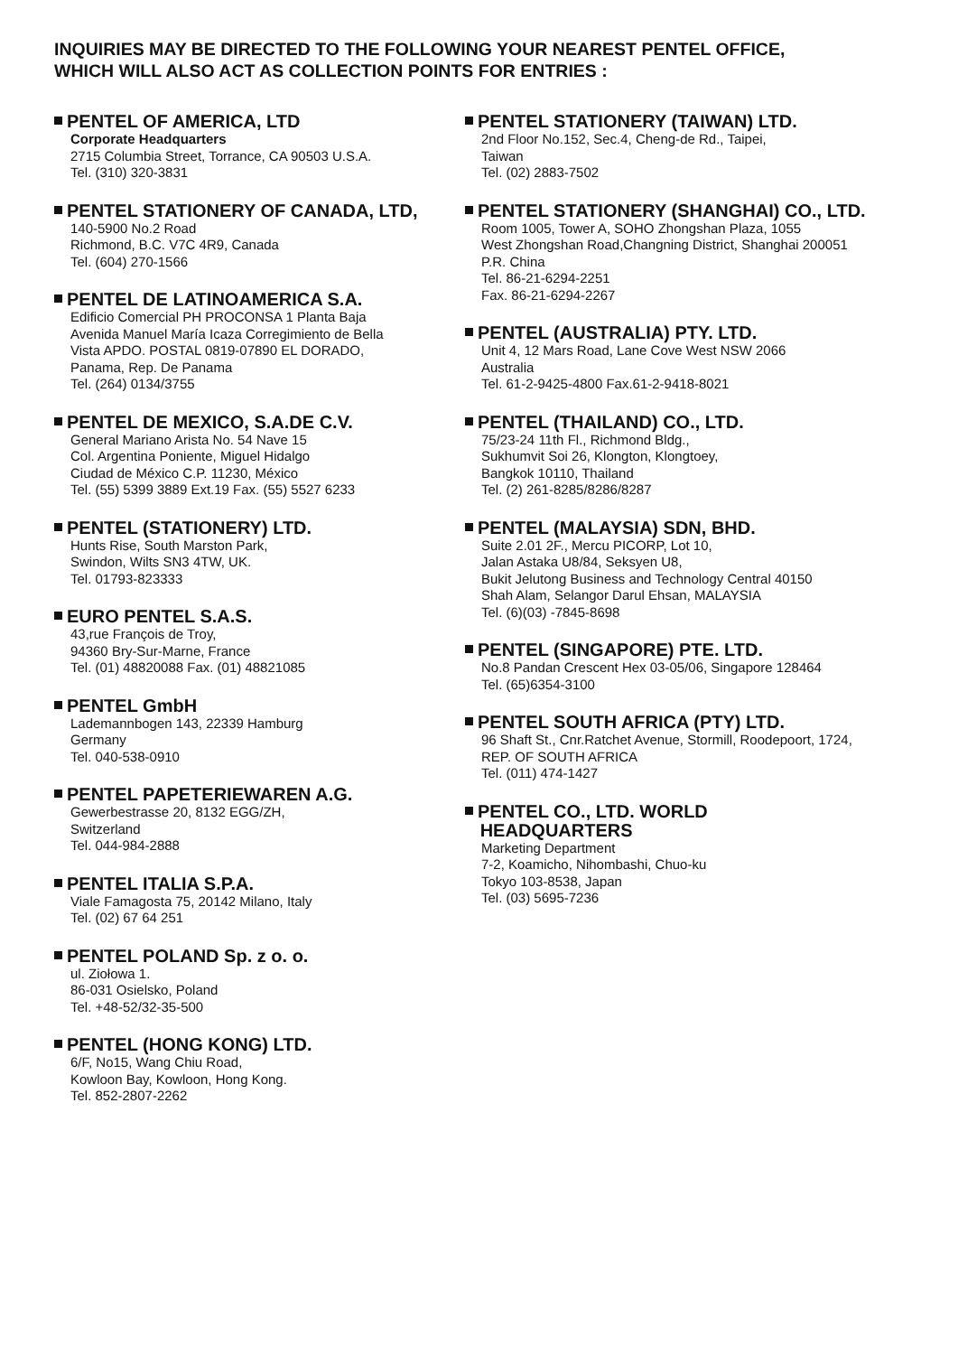INQUIRIES MAY BE DIRECTED TO THE FOLLOWING YOUR NEAREST PENTEL OFFICE,
WHICH WILL ALSO ACT AS COLLECTION POINTS FOR ENTRIES :
PENTEL OF AMERICA, LTD
Corporate Headquarters
2715 Columbia Street, Torrance, CA 90503 U.S.A.
Tel. (310) 320-3831
PENTEL STATIONERY OF CANADA, LTD,
140-5900 No.2 Road
Richmond, B.C. V7C 4R9, Canada
Tel. (604) 270-1566
PENTEL DE LATINOAMERICA S.A.
Edificio Comercial PH PROCONSA 1 Planta Baja
Avenida Manuel María Icaza Corregimiento de Bella
Vista APDO. POSTAL 0819-07890 EL DORADO,
Panama, Rep. De Panama
Tel. (264) 0134/3755
PENTEL DE MEXICO, S.A.DE C.V.
General Mariano Arista No. 54 Nave 15
Col. Argentina Poniente, Miguel Hidalgo
Ciudad de México C.P. 11230, México
Tel. (55) 5399 3889 Ext.19 Fax. (55) 5527 6233
PENTEL (STATIONERY) LTD.
Hunts Rise, South Marston Park,
Swindon, Wilts SN3 4TW, UK.
Tel. 01793-823333
EURO PENTEL S.A.S.
43,rue François de Troy,
94360 Bry-Sur-Marne, France
Tel. (01) 48820088 Fax. (01) 48821085
PENTEL GmbH
Lademannbogen 143, 22339 Hamburg
Germany
Tel. 040-538-0910
PENTEL PAPETERIEWAREN A.G.
Gewerbestrasse 20, 8132 EGG/ZH,
Switzerland
Tel. 044-984-2888
PENTEL ITALIA S.P.A.
Viale Famagosta 75, 20142 Milano, Italy
Tel. (02) 67 64 251
PENTEL POLAND Sp. z o. o.
ul. Ziołowa 1.
86-031 Osielsko, Poland
Tel. +48-52/32-35-500
PENTEL (HONG KONG) LTD.
6/F, No15, Wang Chiu Road,
Kowloon Bay, Kowloon, Hong Kong.
Tel. 852-2807-2262
PENTEL STATIONERY (TAIWAN) LTD.
2nd Floor No.152, Sec.4, Cheng-de Rd., Taipei,
Taiwan
Tel. (02) 2883-7502
PENTEL STATIONERY (SHANGHAI) CO., LTD.
Room 1005, Tower A, SOHO Zhongshan Plaza, 1055
West Zhongshan Road,Changning District, Shanghai 200051
P.R. China
Tel. 86-21-6294-2251
Fax. 86-21-6294-2267
PENTEL (AUSTRALIA) PTY. LTD.
Unit 4, 12 Mars Road, Lane Cove West NSW 2066
Australia
Tel. 61-2-9425-4800 Fax.61-2-9418-8021
PENTEL (THAILAND) CO., LTD.
75/23-24 11th Fl., Richmond Bldg.,
Sukhumvit Soi 26, Klongton, Klongtoey,
Bangkok 10110, Thailand
Tel. (2) 261-8285/8286/8287
PENTEL (MALAYSIA) SDN, BHD.
Suite 2.01 2F., Mercu PICORP, Lot 10,
Jalan Astaka U8/84, Seksyen U8,
Bukit Jelutong Business and Technology Central 40150
Shah Alam, Selangor Darul Ehsan, MALAYSIA
Tel. (6)(03) -7845-8698
PENTEL (SINGAPORE) PTE. LTD.
No.8 Pandan Crescent Hex 03-05/06, Singapore 128464
Tel. (65)6354-3100
PENTEL SOUTH AFRICA (PTY) LTD.
96 Shaft St., Cnr.Ratchet Avenue, Stormill, Roodepoort, 1724,
REP. OF SOUTH AFRICA
Tel. (011) 474-1427
PENTEL CO., LTD. WORLD
HEADQUARTERS
Marketing Department
7-2, Koamicho, Nihombashi, Chuo-ku
Tokyo 103-8538, Japan
Tel. (03) 5695-7236